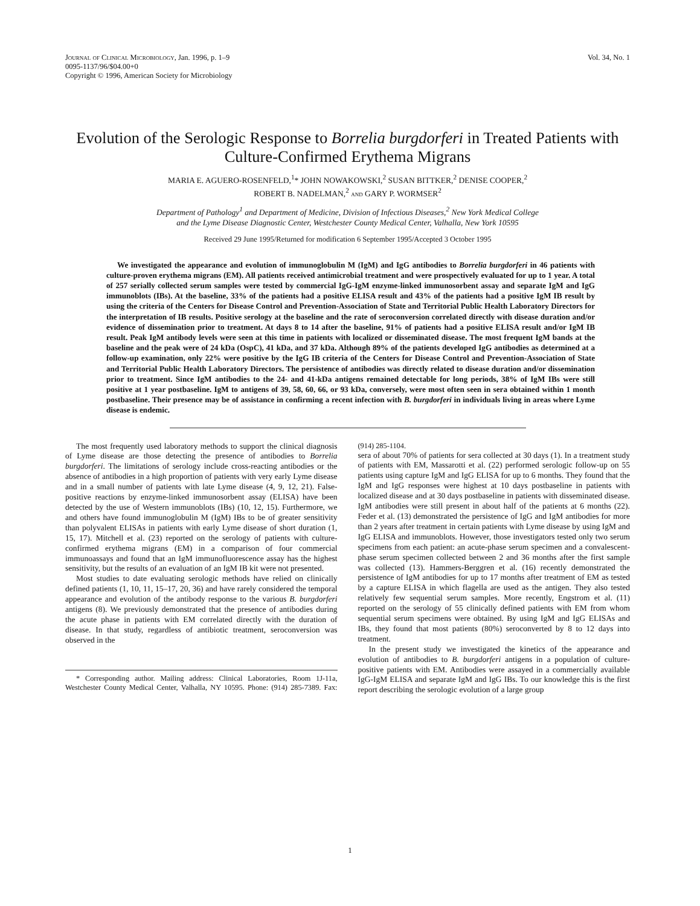Journal of Clinical Microbiology, Jan. 1996, p. 1–9
0095-1137/96/$04.00+0
Copyright © 1996, American Society for Microbiology
Vol. 34, No. 1
Evolution of the Serologic Response to Borrelia burgdorferi in Treated Patients with Culture-Confirmed Erythema Migrans
MARIA E. AGUERO-ROSENFELD,<sup>1</sup>* JOHN NOWAKOWSKI,<sup>2</sup> SUSAN BITTKER,<sup>2</sup> DENISE COOPER,<sup>2</sup>
ROBERT B. NADELMAN,<sup>2</sup> and GARY P. WORMSER<sup>2</sup>
Department of Pathology<sup>1</sup> and Department of Medicine, Division of Infectious Diseases,<sup>2</sup> New York Medical College
and the Lyme Disease Diagnostic Center, Westchester County Medical Center, Valhalla, New York 10595
Received 29 June 1995/Returned for modification 6 September 1995/Accepted 3 October 1995
We investigated the appearance and evolution of immunoglobulin M (IgM) and IgG antibodies to Borrelia burgdorferi in 46 patients with culture-proven erythema migrans (EM). All patients received antimicrobial treatment and were prospectively evaluated for up to 1 year. A total of 257 serially collected serum samples were tested by commercial IgG-IgM enzyme-linked immunosorbent assay and separate IgM and IgG immunoblots (IBs). At the baseline, 33% of the patients had a positive ELISA result and 43% of the patients had a positive IgM IB result by using the criteria of the Centers for Disease Control and Prevention-Association of State and Territorial Public Health Laboratory Directors for the interpretation of IB results. Positive serology at the baseline and the rate of seroconversion correlated directly with disease duration and/or evidence of dissemination prior to treatment. At days 8 to 14 after the baseline, 91% of patients had a positive ELISA result and/or IgM IB result. Peak IgM antibody levels were seen at this time in patients with localized or disseminated disease. The most frequent IgM bands at the baseline and the peak were of 24 kDa (OspC), 41 kDa, and 37 kDa. Although 89% of the patients developed IgG antibodies as determined at a follow-up examination, only 22% were positive by the IgG IB criteria of the Centers for Disease Control and Prevention-Association of State and Territorial Public Health Laboratory Directors. The persistence of antibodies was directly related to disease duration and/or dissemination prior to treatment. Since IgM antibodies to the 24- and 41-kDa antigens remained detectable for long periods, 38% of IgM IBs were still positive at 1 year postbaseline. IgM to antigens of 39, 58, 60, 66, or 93 kDa, conversely, were most often seen in sera obtained within 1 month postbaseline. Their presence may be of assistance in confirming a recent infection with B. burgdorferi in individuals living in areas where Lyme disease is endemic.
The most frequently used laboratory methods to support the clinical diagnosis of Lyme disease are those detecting the presence of antibodies to Borrelia burgdorferi. The limitations of serology include cross-reacting antibodies or the absence of antibodies in a high proportion of patients with very early Lyme disease and in a small number of patients with late Lyme disease (4, 9, 12, 21). False-positive reactions by enzyme-linked immunosorbent assay (ELISA) have been detected by the use of Western immunoblots (IBs) (10, 12, 15). Furthermore, we and others have found immunoglobulin M (IgM) IBs to be of greater sensitivity than polyvalent ELISAs in patients with early Lyme disease of short duration (1, 15, 17). Mitchell et al. (23) reported on the serology of patients with culture-confirmed erythema migrans (EM) in a comparison of four commercial immunoassays and found that an IgM immunofluorescence assay has the highest sensitivity, but the results of an evaluation of an IgM IB kit were not presented.
Most studies to date evaluating serologic methods have relied on clinically defined patients (1, 10, 11, 15–17, 20, 36) and have rarely considered the temporal appearance and evolution of the antibody response to the various B. burgdorferi antigens (8). We previously demonstrated that the presence of antibodies during the acute phase in patients with EM correlated directly with the duration of disease. In that study, regardless of antibiotic treatment, seroconversion was observed in the
* Corresponding author. Mailing address: Clinical Laboratories, Room 1J-11a, Westchester County Medical Center, Valhalla, NY 10595. Phone: (914) 285-7389. Fax: (914) 285-1104.
sera of about 70% of patients for sera collected at 30 days (1). In a treatment study of patients with EM, Massarotti et al. (22) performed serologic follow-up on 55 patients using capture IgM and IgG ELISA for up to 6 months. They found that the IgM and IgG responses were highest at 10 days postbaseline in patients with localized disease and at 30 days postbaseline in patients with disseminated disease. IgM antibodies were still present in about half of the patients at 6 months (22). Feder et al. (13) demonstrated the persistence of IgG and IgM antibodies for more than 2 years after treatment in certain patients with Lyme disease by using IgM and IgG ELISA and immunoblots. However, those investigators tested only two serum specimens from each patient: an acute-phase serum specimen and a convalescent-phase serum specimen collected between 2 and 36 months after the first sample was collected (13). Hammers-Berggren et al. (16) recently demonstrated the persistence of IgM antibodies for up to 17 months after treatment of EM as tested by a capture ELISA in which flagella are used as the antigen. They also tested relatively few sequential serum samples. More recently, Engstrom et al. (11) reported on the serology of 55 clinically defined patients with EM from whom sequential serum specimens were obtained. By using IgM and IgG ELISAs and IBs, they found that most patients (80%) seroconverted by 8 to 12 days into treatment.
In the present study we investigated the kinetics of the appearance and evolution of antibodies to B. burgdorferi antigens in a population of culture-positive patients with EM. Antibodies were assayed in a commercially available IgG-IgM ELISA and separate IgM and IgG IBs. To our knowledge this is the first report describing the serologic evolution of a large group
1